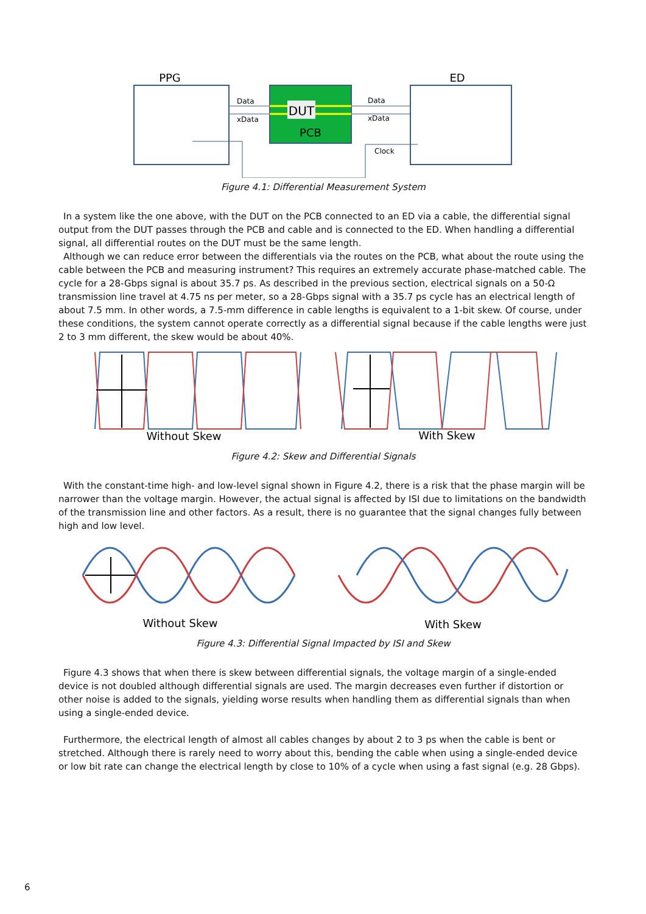PPG
ED
DUT
PCB
Data
xData
Data
xData
Clock
Figure 4.1: Differential Measurement System
In a system like the one above, with the DUT on the PCB connected to an ED via a cable, the differential signal output from the DUT passes through the PCB and cable and is connected to the ED. When handling a differential signal, all differential routes on the DUT must be the same length.
Although we can reduce error between the differentials via the routes on the PCB, what about the route using the cable between the PCB and measuring instrument? This requires an extremely accurate phase-matched cable. The cycle for a 28-Gbps signal is about 35.7 ps. As described in the previous section, electrical signals on a 50-Ω transmission line travel at 4.75 ns per meter, so a 28-Gbps signal with a 35.7 ps cycle has an electrical length of about 7.5 mm. In other words, a 7.5-mm difference in cable lengths is equivalent to a 1-bit skew. Of course, under these conditions, the system cannot operate correctly as a differential signal because if the cable lengths were just 2 to 3 mm different, the skew would be about 40%.
Without Skew
With Skew
Figure 4.2: Skew and Differential Signals
With the constant-time high- and low-level signal shown in Figure 4.2, there is a risk that the phase margin will be narrower than the voltage margin. However, the actual signal is affected by ISI due to limitations on the bandwidth of the transmission line and other factors. As a result, there is no guarantee that the signal changes fully between high and low level.
Without Skew
With Skew
Figure 4.3: Differential Signal Impacted by ISI and Skew
Figure 4.3 shows that when there is skew between differential signals, the voltage margin of a single-ended device is not doubled although differential signals are used. The margin decreases even further if distortion or other noise is added to the signals, yielding worse results when handling them as differential signals than when using a single-ended device.
Furthermore, the electrical length of almost all cables changes by about 2 to 3 ps when the cable is bent or stretched. Although there is rarely need to worry about this, bending the cable when using a single-ended device or low bit rate can change the electrical length by close to 10% of a cycle when using a fast signal (e.g. 28 Gbps).
6